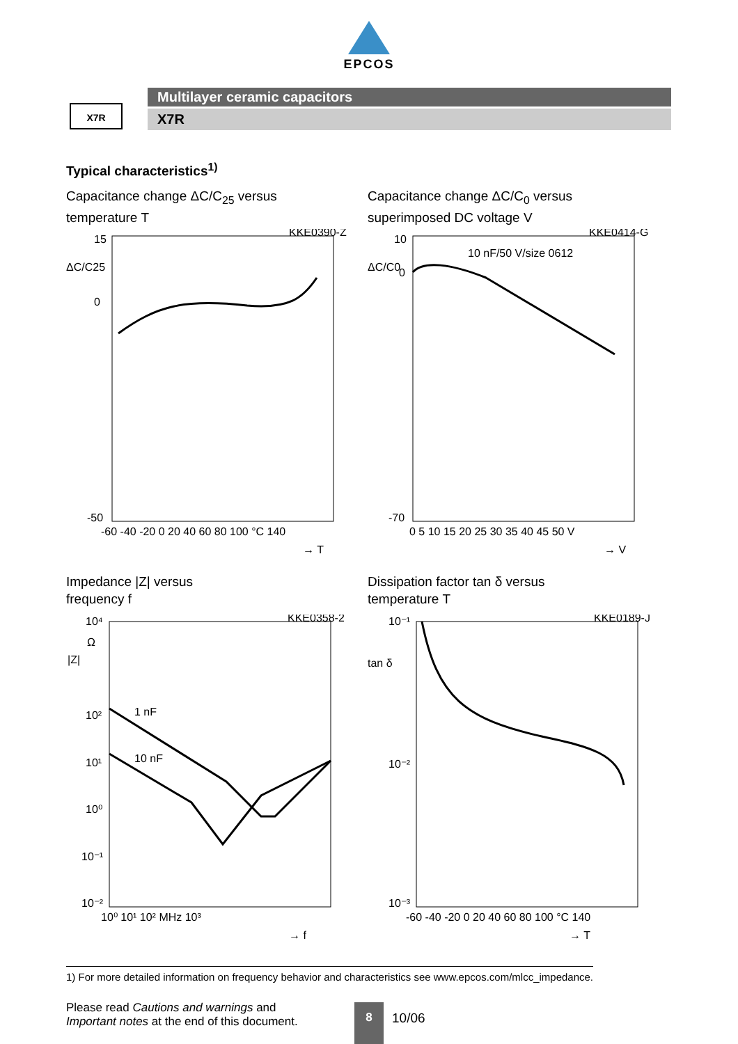EPCOS
X7R
Multilayer ceramic capacitors
X7R
Typical characteristics<sup>1)</sup>
Capacitance change ΔC/C<sub>25</sub> versus
temperature T
KKE0390-Z
15
ΔC/C25
0
-50
-60 -40 -20 0 20 40 60 80 100 °C 140
→ T
Capacitance change ΔC/C<sub>0</sub> versus
superimposed DC voltage V
KKE0414-G
10 nF/50 V/size 0612
10
ΔC/C0
0
-70
0 5 10 15 20 25 30 35 40 45 50 V
→ V
Impedance |Z| versus
frequency f
KKE0358-2
10⁴
Ω
|Z|
10²
1 nF
10¹
10 nF
10⁰
10⁻¹
10⁻²
10⁰ 10¹ 10² MHz 10³
→ f
Dissipation factor tan δ versus
temperature T
KKE0189-J
10⁻¹
tan δ
10⁻²
10⁻³
-60 -40 -20 0 20 40 60 80 100 °C 140
→ T
1) For more detailed information on frequency behavior and characteristics see www.epcos.com/mlcc_impedance.
Please read Cautions and warnings and
Important notes at the end of this document.
8
10/06